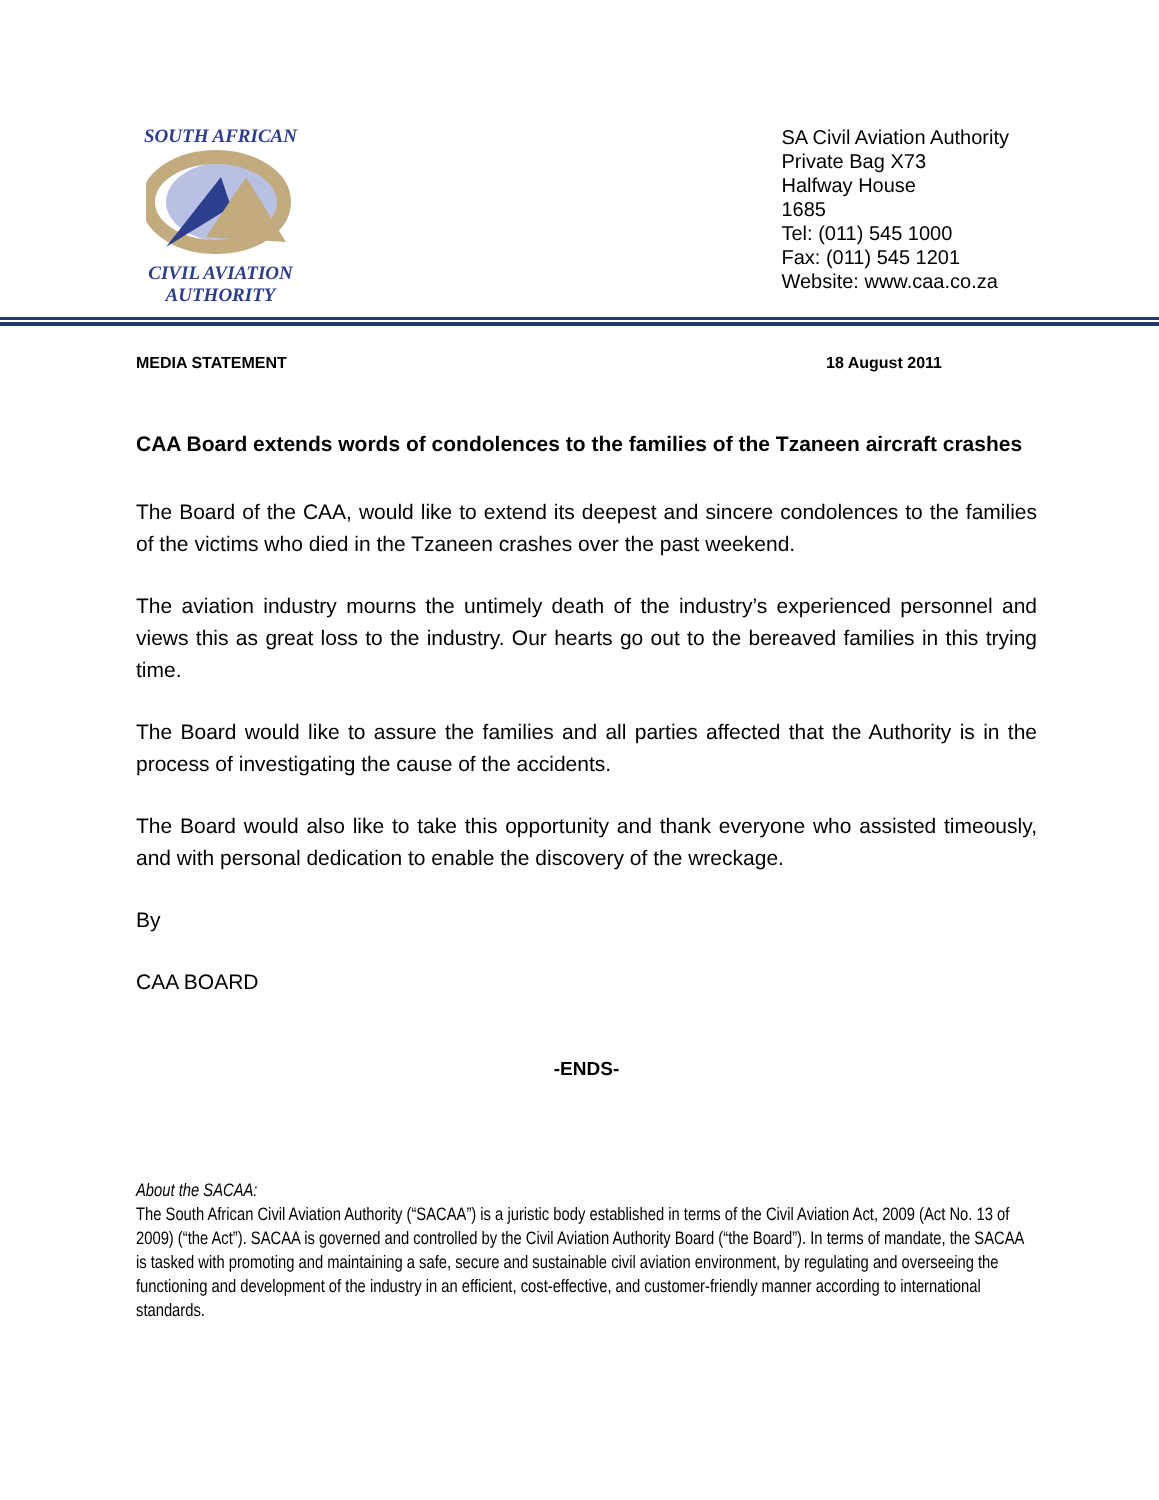SOUTH AFRICAN CIVIL AVIATION
AUTHORITY
SA Civil Aviation Authority
Private Bag X73
Halfway House
1685
Tel: (011) 545 1000
Fax: (011) 545 1201
Website: www.caa.co.za
MEDIA STATEMENT 18 August 2011
CAA Board extends words of condolences to the families of the Tzaneen aircraft crashes
The Board of the CAA, would like to extend its deepest and sincere condolences to the families of the victims who died in the Tzaneen crashes over the past weekend.
The aviation industry mourns the untimely death of the industry’s experienced personnel and views this as great loss to the industry. Our hearts go out to the bereaved families in this trying time.
The Board would like to assure the families and all parties affected that the Authority is in the process of investigating the cause of the accidents.
The Board would also like to take this opportunity and thank everyone who assisted timeously, and with personal dedication to enable the discovery of the wreckage.
By
CAA BOARD
-ENDS-
About the SACAA:
The South African Civil Aviation Authority (“SACAA”) is a juristic body established in terms of the Civil Aviation Act, 2009 (Act No. 13 of 2009) (“the Act”). SACAA is governed and controlled by the Civil Aviation Authority Board (“the Board”). In terms of mandate, the SACAA is tasked with promoting and maintaining a safe, secure and sustainable civil aviation environment, by regulating and overseeing the functioning and development of the industry in an efficient, cost-effective, and customer-friendly manner according to international standards.